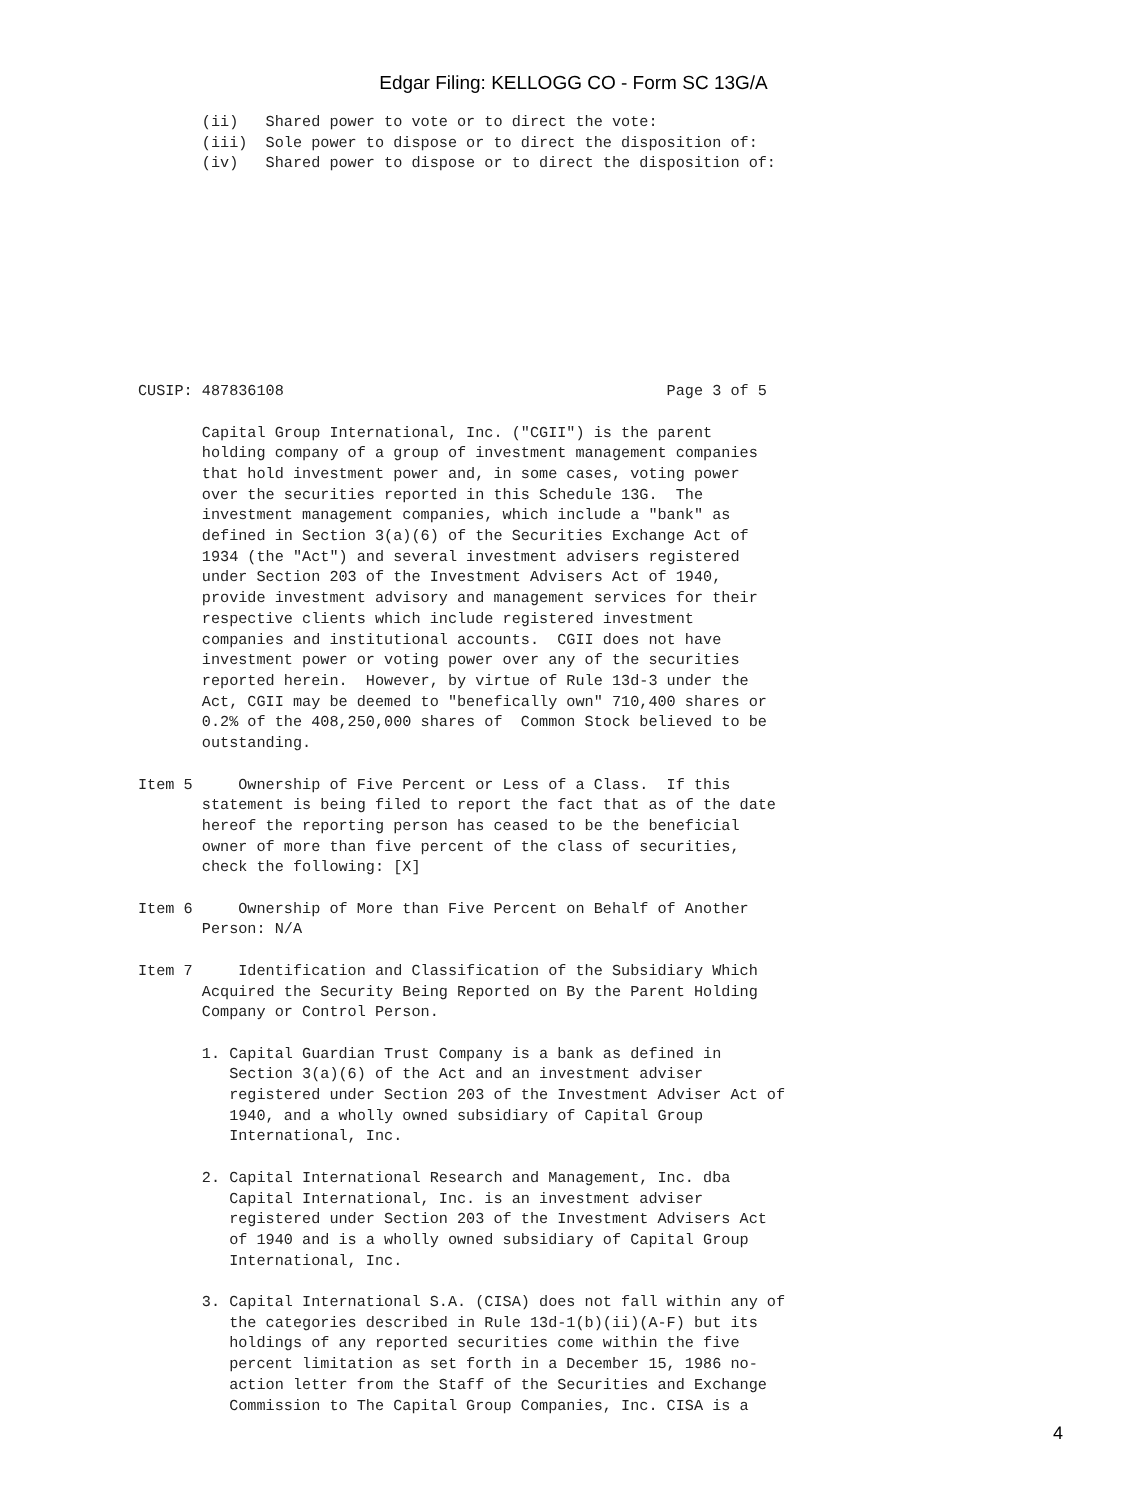Edgar Filing: KELLOGG CO - Form SC 13G/A
       (ii)   Shared power to vote or to direct the vote:
       (iii)  Sole power to dispose or to direct the disposition of:
       (iv)   Shared power to dispose or to direct the disposition of:










CUSIP: 487836108                                          Page 3 of 5

       Capital Group International, Inc. ("CGII") is the parent
       holding company of a group of investment management companies
       that hold investment power and, in some cases, voting power
       over the securities reported in this Schedule 13G.  The
       investment management companies, which include a "bank" as
       defined in Section 3(a)(6) of the Securities Exchange Act of
       1934 (the "Act") and several investment advisers registered
       under Section 203 of the Investment Advisers Act of 1940,
       provide investment advisory and management services for their
       respective clients which include registered investment
       companies and institutional accounts.  CGII does not have
       investment power or voting power over any of the securities
       reported herein.  However, by virtue of Rule 13d-3 under the
       Act, CGII may be deemed to "benefically own" 710,400 shares or
       0.2% of the 408,250,000 shares of  Common Stock believed to be
       outstanding.

Item 5     Ownership of Five Percent or Less of a Class.  If this
       statement is being filed to report the fact that as of the date
       hereof the reporting person has ceased to be the beneficial
       owner of more than five percent of the class of securities,
       check the following: [X]

Item 6     Ownership of More than Five Percent on Behalf of Another
       Person: N/A

Item 7     Identification and Classification of the Subsidiary Which
       Acquired the Security Being Reported on By the Parent Holding
       Company or Control Person.

       1. Capital Guardian Trust Company is a bank as defined in
          Section 3(a)(6) of the Act and an investment adviser
          registered under Section 203 of the Investment Adviser Act of
          1940, and a wholly owned subsidiary of Capital Group
          International, Inc.

       2. Capital International Research and Management, Inc. dba
          Capital International, Inc. is an investment adviser
          registered under Section 203 of the Investment Advisers Act
          of 1940 and is a wholly owned subsidiary of Capital Group
          International, Inc.

       3. Capital International S.A. (CISA) does not fall within any of
          the categories described in Rule 13d-1(b)(ii)(A-F) but its
          holdings of any reported securities come within the five
          percent limitation as set forth in a December 15, 1986 no-
          action letter from the Staff of the Securities and Exchange
          Commission to The Capital Group Companies, Inc. CISA is a
4